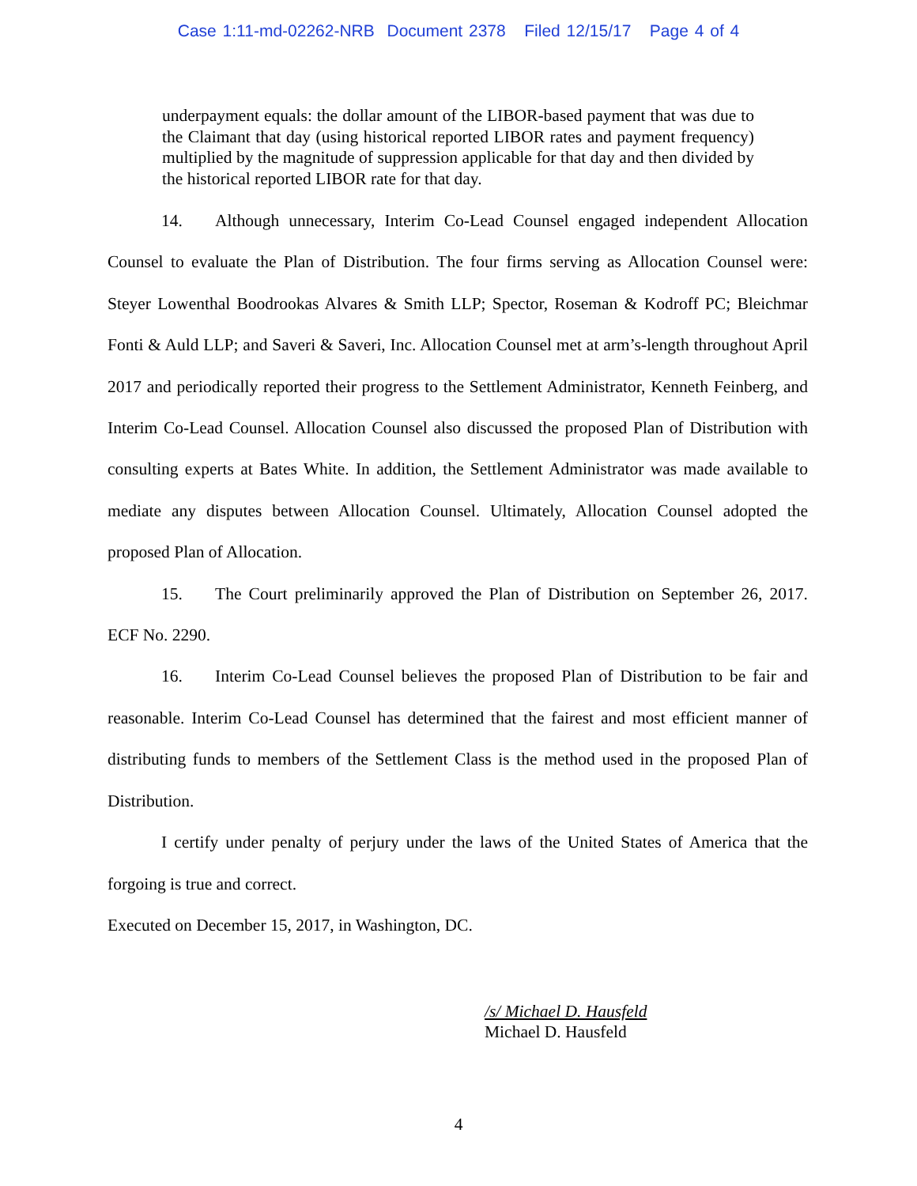Case 1:11-md-02262-NRB Document 2378 Filed 12/15/17 Page 4 of 4
underpayment equals: the dollar amount of the LIBOR-based payment that was due to the Claimant that day (using historical reported LIBOR rates and payment frequency) multiplied by the magnitude of suppression applicable for that day and then divided by the historical reported LIBOR rate for that day.
14. Although unnecessary, Interim Co-Lead Counsel engaged independent Allocation Counsel to evaluate the Plan of Distribution. The four firms serving as Allocation Counsel were: Steyer Lowenthal Boodrookas Alvares & Smith LLP; Spector, Roseman & Kodroff PC; Bleichmar Fonti & Auld LLP; and Saveri & Saveri, Inc. Allocation Counsel met at arm’s-length throughout April 2017 and periodically reported their progress to the Settlement Administrator, Kenneth Feinberg, and Interim Co-Lead Counsel. Allocation Counsel also discussed the proposed Plan of Distribution with consulting experts at Bates White. In addition, the Settlement Administrator was made available to mediate any disputes between Allocation Counsel. Ultimately, Allocation Counsel adopted the proposed Plan of Allocation.
15. The Court preliminarily approved the Plan of Distribution on September 26, 2017. ECF No. 2290.
16. Interim Co-Lead Counsel believes the proposed Plan of Distribution to be fair and reasonable. Interim Co-Lead Counsel has determined that the fairest and most efficient manner of distributing funds to members of the Settlement Class is the method used in the proposed Plan of Distribution.
I certify under penalty of perjury under the laws of the United States of America that the forgoing is true and correct.
Executed on December 15, 2017, in Washington, DC.
/s/ Michael D. Hausfeld
Michael D. Hausfeld
4